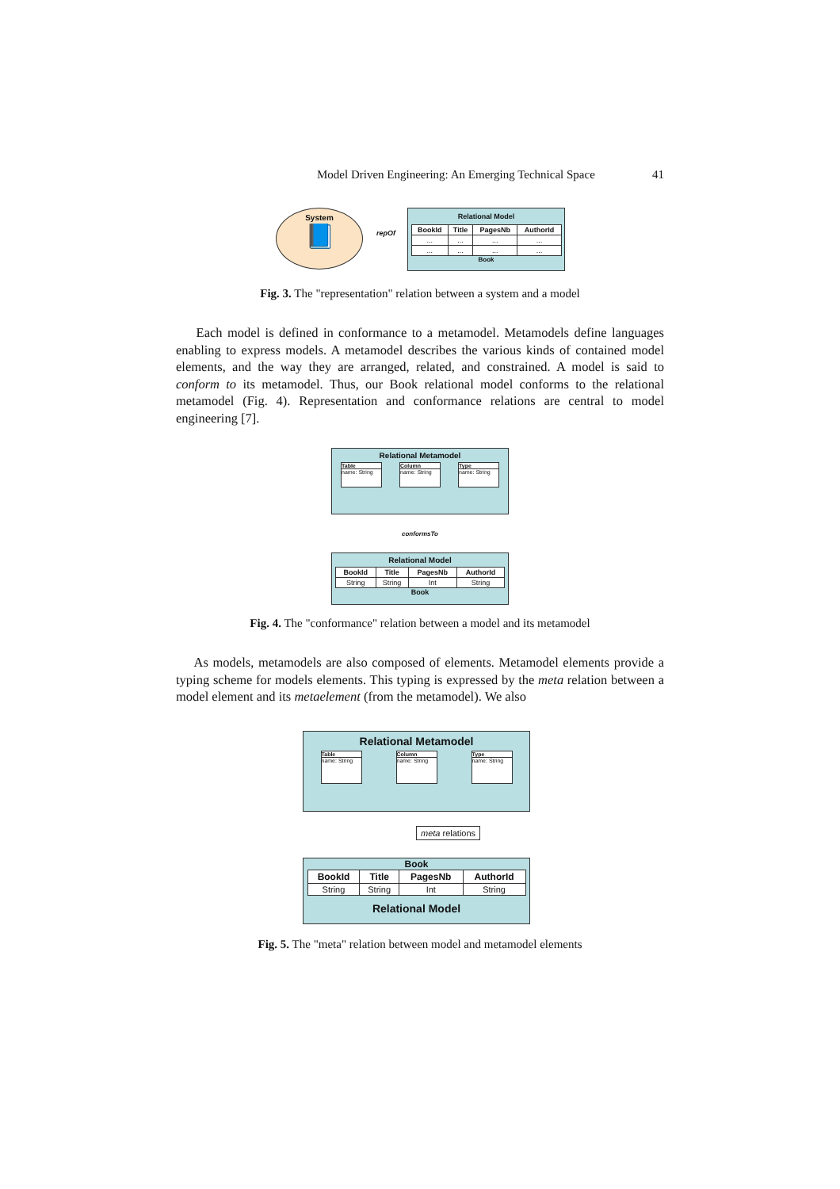Model Driven Engineering: An Emerging Technical Space 41
System
📘
repOf
Relational Model
| BookId | Title | PagesNb | AuthorId |
| --- | --- | --- | --- |
| ... | ... | ... | ... |
| ... | ... | ... | ... |
Book
Fig. 3. The "representation" relation between a system and a model
Each model is defined in conformance to a metamodel. Metamodels define languages enabling to express models. A metamodel describes the various kinds of contained model elements, and the way they are arranged, related, and constrained. A model is said to conform to its metamodel. Thus, our Book relational model conforms to the relational metamodel (Fig. 4). Representation and conformance relations are central to model engineering [7].
Relational Metamodel
Table name: String Column name: String Type name: String
conformsTo
Relational Model
| BookId | Title | PagesNb | AuthorId |
| --- | --- | --- | --- |
| String | String | Int | String |
Book
Fig. 4. The "conformance" relation between a model and its metamodel
As models, metamodels are also composed of elements. Metamodel elements provide a typing scheme for models elements. This typing is expressed by the meta relation between a model element and its metaelement (from the metamodel). We also
Relational Metamodel
Table name: String Column name: String Type name: String
meta relations
Book
| BookId | Title | PagesNb | AuthorId |
| --- | --- | --- | --- |
| String | String | Int | String |
Relational Model
Fig. 5. The "meta" relation between model and metamodel elements